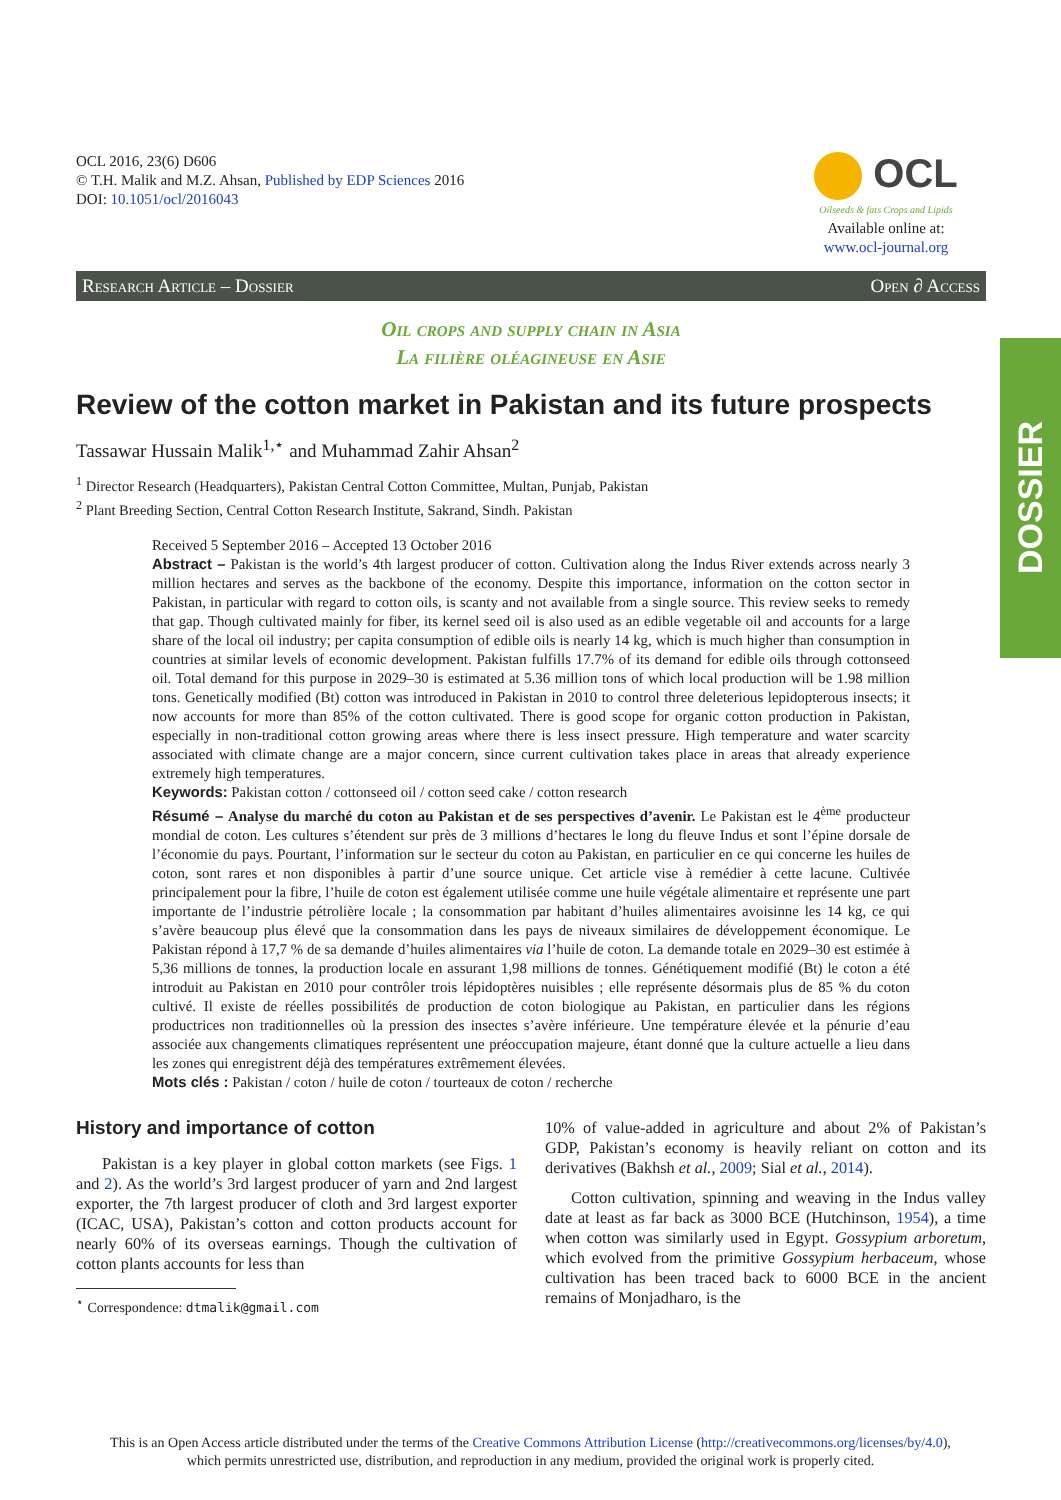DOSSIER
OCL 2016, 23(6) D606
© T.H. Malik and M.Z. Ahsan, Published by EDP Sciences 2016
DOI: 10.1051/ocl/2016043
OCL
Oilseeds & fats Crops and Lipids
Available online at:
www.ocl-journal.org
Research Article – Dossier Open ∂ Access
Oil crops and supply chain in Asia
La filière oléagineuse en Asie
Review of the cotton market in Pakistan and its future prospects
Tassawar Hussain Malik<sup>1,⋆</sup> and Muhammad Zahir Ahsan<sup>2</sup>
<sup>1</sup> Director Research (Headquarters), Pakistan Central Cotton Committee, Multan, Punjab, Pakistan
<sup>2</sup> Plant Breeding Section, Central Cotton Research Institute, Sakrand, Sindh. Pakistan
Received 5 September 2016 – Accepted 13 October 2016
Abstract – Pakistan is the world’s 4th largest producer of cotton. Cultivation along the Indus River extends across nearly 3 million hectares and serves as the backbone of the economy. Despite this importance, information on the cotton sector in Pakistan, in particular with regard to cotton oils, is scanty and not available from a single source. This review seeks to remedy that gap. Though cultivated mainly for fiber, its kernel seed oil is also used as an edible vegetable oil and accounts for a large share of the local oil industry; per capita consumption of edible oils is nearly 14 kg, which is much higher than consumption in countries at similar levels of economic development. Pakistan fulfills 17.7% of its demand for edible oils through cottonseed oil. Total demand for this purpose in 2029–30 is estimated at 5.36 million tons of which local production will be 1.98 million tons. Genetically modified (Bt) cotton was introduced in Pakistan in 2010 to control three deleterious lepidopterous insects; it now accounts for more than 85% of the cotton cultivated. There is good scope for organic cotton production in Pakistan, especially in non-traditional cotton growing areas where there is less insect pressure. High temperature and water scarcity associated with climate change are a major concern, since current cultivation takes place in areas that already experience extremely high temperatures.
Keywords: Pakistan cotton / cottonseed oil / cotton seed cake / cotton research
Résumé – Analyse du marché du coton au Pakistan et de ses perspectives d’avenir. Le Pakistan est le 4<sup>ème</sup> producteur mondial de coton. Les cultures s’étendent sur près de 3 millions d’hectares le long du fleuve Indus et sont l’épine dorsale de l’économie du pays. Pourtant, l’information sur le secteur du coton au Pakistan, en particulier en ce qui concerne les huiles de coton, sont rares et non disponibles à partir d’une source unique. Cet article vise à remédier à cette lacune. Cultivée principalement pour la fibre, l’huile de coton est également utilisée comme une huile végétale alimentaire et représente une part importante de l’industrie pétrolière locale ; la consommation par habitant d’huiles alimentaires avoisinne les 14 kg, ce qui s’avère beaucoup plus élevé que la consommation dans les pays de niveaux similaires de développement économique. Le Pakistan répond à 17,7 % de sa demande d’huiles alimentaires via l’huile de coton. La demande totale en 2029–30 est estimée à 5,36 millions de tonnes, la production locale en assurant 1,98 millions de tonnes. Génétiquement modifié (Bt) le coton a été introduit au Pakistan en 2010 pour contrôler trois lépidoptères nuisibles ; elle représente désormais plus de 85 % du coton cultivé. Il existe de réelles possibilités de production de coton biologique au Pakistan, en particulier dans les régions productrices non traditionnelles où la pression des insectes s’avère inférieure. Une température élevée et la pénurie d’eau associée aux changements climatiques représentent une préoccupation majeure, étant donné que la culture actuelle a lieu dans les zones qui enregistrent déjà des températures extrêmement élevées.
Mots clés : Pakistan / coton / huile de coton / tourteaux de coton / recherche
History and importance of cotton
Pakistan is a key player in global cotton markets (see Figs. 1 and 2). As the world’s 3rd largest producer of yarn and 2nd largest exporter, the 7th largest producer of cloth and 3rd largest exporter (ICAC, USA), Pakistan’s cotton and cotton products account for nearly 60% of its overseas earnings. Though the cultivation of cotton plants accounts for less than
<sup>⋆</sup> Correspondence: dtmalik@gmail.com
10% of value-added in agriculture and about 2% of Pakistan’s GDP, Pakistan’s economy is heavily reliant on cotton and its derivatives (Bakhsh et al., 2009; Sial et al., 2014).
Cotton cultivation, spinning and weaving in the Indus valley date at least as far back as 3000 BCE (Hutchinson, 1954), a time when cotton was similarly used in Egypt. Gossypium arboretum, which evolved from the primitive Gossypium herbaceum, whose cultivation has been traced back to 6000 BCE in the ancient remains of Monjadharo, is the
This is an Open Access article distributed under the terms of the Creative Commons Attribution License (http://creativecommons.org/licenses/by/4.0),
which permits unrestricted use, distribution, and reproduction in any medium, provided the original work is properly cited.